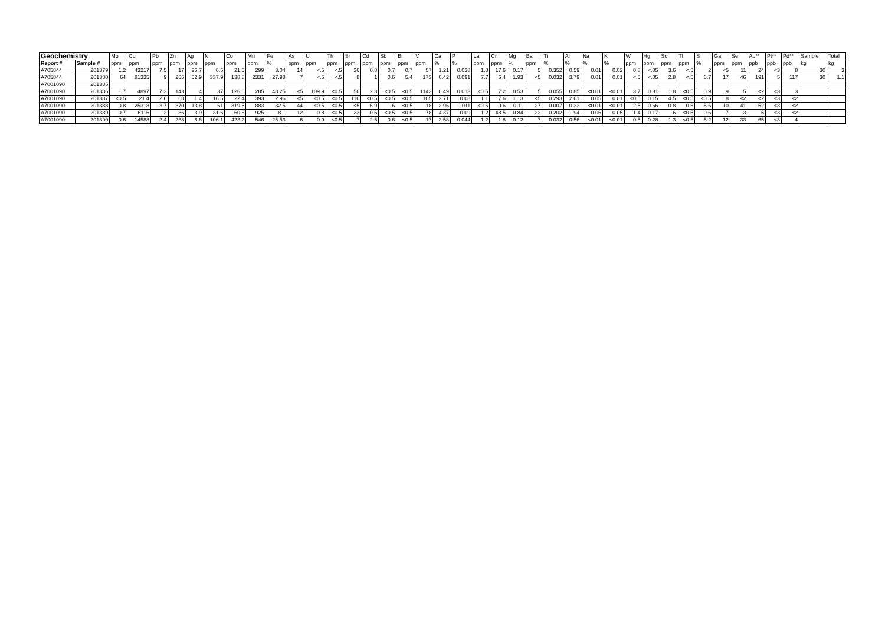| Geochemistry | | Mo | Cu | Pb | Zn | Ag | Ni | Co | Mn | Fe | As | U | Th | Sr | Cd | Sb | Bi | V | Ca | P | La | Cr | Mg | Ba | Ti | Al | Na | K | W | Hg | Sc | Tl | S | Ga | Se | Au** | Pt** | Pd** | Sample | Total |
| --- | --- | --- | --- | --- | --- | --- | --- | --- | --- | --- | --- | --- | --- | --- | --- | --- | --- | --- | --- | --- | --- | --- | --- | --- | --- | --- | --- | --- | --- | --- | --- | --- | --- | --- | --- | --- | --- | --- | --- | --- |
| Report # | Sample # | ppm | ppm | ppm | ppm | ppm | ppm | ppm | ppm | % | ppm | ppm | ppm | ppm | ppm | ppm | ppm | ppm | % | % | ppm | ppm | % | ppm | % | % | % | % | ppm | ppm | ppm | ppm | % | ppm | ppm | ppb | ppb | ppb | kg | kg |
| A705844 | 201379 | 1.2 | 43217 | 7.5 | 17 | 26.7 | 6.5 | 21.5 | 299 | 3.04 | 14 | <.5 | <.5 | 36 | 0.8 | 0.7 | 0.7 | 57 | 1.21 | 0.038 | 1.8 | 17.6 | 0.17 | 5 | 0.352 | 0.59 | 0.01 | 0.02 | 0.8 | <.05 | 3.6 | <.5 | 2 | <5 | 11 | 24 | <3 | 8 | 30 | 3 |
| A705844 | 201380 | 64 | 81335 | 9 | 266 | 52.9 | 337.9 | 138.8 | 2331 | 27.98 | 7 | <.5 | <.5 | 8 | 1 | 0.6 | 5.4 | 173 | 0.42 | 0.091 | 7.7 | 6.4 | 1.93 | <5 | 0.032 | 3.79 | 0.01 | 0.01 | <.5 | <.05 | 2.8 | <.5 | 6.7 | 17 | 46 | 191 | 5 | 117 | 30 | 1.1 |
| A7001090 | 201385 | | | | | | | | | | | | | | | | | | | | | | | | | | | | | | | | | | | | | | | |
| A7001090 | 201386 | 1.7 | 4897 | 7.3 | 143 | 4 | 37 | 126.6 | 285 | 48.25 | <5 | 109.9 | <0.5 | 56 | 2.3 | <0.5 | <0.5 | 1143 | 0.49 | 0.013 | <0.5 | 7.2 | 0.53 | 5 | 0.055 | 0.85 | <0.01 | <0.01 | 3.7 | 0.31 | 1.8 | <0.5 | 0.9 | 9 | 5 | <2 | <3 | 3 | | |
| A7001090 | 201387 | <0.5 | 21.4 | 2.6 | 68 | 1.4 | 16.5 | 22.4 | 393 | 2.96 | <5 | <0.5 | <0.5 | 116 | <0.5 | <0.5 | <0.5 | 105 | 2.71 | 0.08 | 1.1 | 7.6 | 1.13 | <5 | 0.293 | 2.61 | 0.05 | 0.01 | <0.5 | 0.15 | 4.5 | <0.5 | <0.5 | 8 | <2 | <2 | <3 | <2 | | |
| A7001090 | 201388 | 0.8 | 25318 | 3.7 | 370 | 13.8 | 61 | 319.5 | 883 | 32.5 | 44 | <0.5 | <0.5 | <5 | 6.9 | 1.6 | <0.5 | 18 | 2.96 | 0.011 | <0.5 | 0.6 | 0.11 | 27 | 0.007 | 0.33 | <0.01 | <0.01 | 2.5 | 0.66 | 0.8 | 0.6 | 5.6 | 10 | 41 | 52 | <3 | <2 | | |
| A7001090 | 201389 | 0.7 | 6116 | 2 | 86 | 3.9 | 31.6 | 60.6 | 925 | 8.1 | 12 | 0.8 | <0.5 | 23 | 0.5 | <0.5 | <0.5 | 78 | 4.37 | 0.09 | 1.2 | 48.5 | 0.84 | 22 | 0.202 | 1.94 | 0.06 | 0.05 | 1.4 | 0.17 | 6 | <0.5 | 0.6 | 7 | 3 | 5 | <3 | <2 | | |
| A7001090 | 201390 | 0.6 | 14588 | 2.4 | 238 | 6.6 | 106.1 | 423.2 | 546 | 25.53 | 6 | 0.9 | <0.5 | 7 | 2.5 | 0.6 | <0.5 | 17 | 2.58 | 0.044 | 1.2 | 1.8 | 0.12 | 7 | 0.032 | 0.56 | <0.01 | <0.01 | 0.5 | 0.28 | 1.3 | <0.5 | 5.2 | 12 | 33 | 65 | <3 | 4 | | |